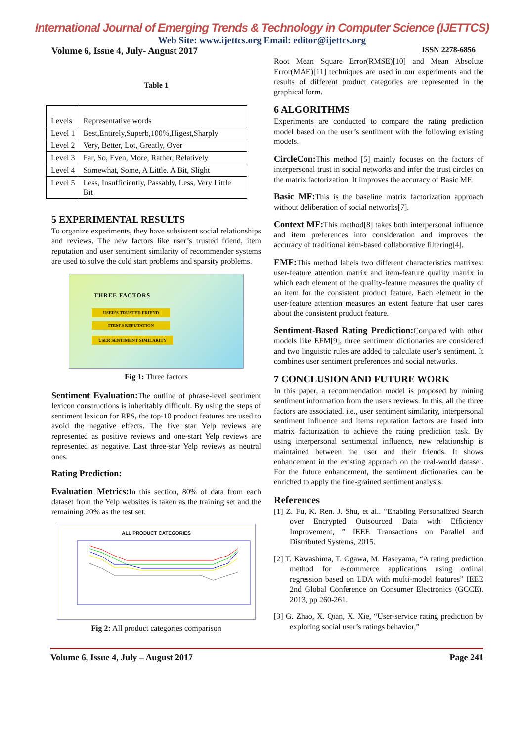International Journal of Emerging Trends & Technology in Computer Science (IJETTCS)
Web Site: www.ijettcs.org Email: editor@ijettcs.org
Volume 6, Issue 4, July- August 2017 ISSN 2278-6856
Table 1
| Levels | Representative words |
| Level 1 | Best,Entirely,Superb,100%,Higest,Sharply |
| Level 2 | Very, Better, Lot, Greatly, Over |
| Level 3 | Far, So, Even, More, Rather, Relatively |
| Level 4 | Somewhat, Some, A Little. A Bit, Slight |
| Level 5 | Less, Insufficiently, Passably, Less, Very Little Bit |
5 EXPERIMENTAL RESULTS
To organize experiments, they have subsistent social relationships and reviews. The new factors like user’s trusted friend, item reputation and user sentiment similarity of recommender systems are used to solve the cold start problems and sparsity problems.
THREE FACTORS
USER'S TRUSTED FRIEND
ITEM'S REPUTATION
USER SENTIMENT SIMILARITY
Fig 1: Three factors
Sentiment Evaluation: The outline of phrase-level sentiment lexicon constructions is inheritably difficult. By using the steps of sentiment lexicon for RPS, the top-10 product features are used to avoid the negative effects. The five star Yelp reviews are represented as positive reviews and one-start Yelp reviews are represented as negative. Last three-star Yelp reviews as neutral ones.
Rating Prediction:
Evaluation Metrics: In this section, 80% of data from each dataset from the Yelp websites is taken as the training set and the remaining 20% as the test set.
ALL PRODUCT CATEGORIES
Fig 2: All product categories comparison
Root Mean Square Error(RMSE)[10] and Mean Absolute Error(MAE)[11] techniques are used in our experiments and the results of different product categories are represented in the graphical form.
6 ALGORITHMS
Experiments are conducted to compare the rating prediction model based on the user’s sentiment with the following existing models.
CircleCon: This method [5] mainly focuses on the factors of interpersonal trust in social networks and infer the trust circles on the matrix factorization. It improves the accuracy of Basic MF.
Basic MF: This is the baseline matrix factorization approach without deliberation of social networks[7].
Context MF: This method[8] takes both interpersonal influence and item preferences into consideration and improves the accuracy of traditional item-based collaborative filtering[4].
EMF: This method labels two different characteristics matrixes: user-feature attention matrix and item-feature quality matrix in which each element of the quality-feature measures the quality of an item for the consistent product feature. Each element in the user-feature attention measures an extent feature that user cares about the consistent product feature.
Sentiment-Based Rating Prediction: Compared with other models like EFM[9], three sentiment dictionaries are considered and two linguistic rules are added to calculate user’s sentiment. It combines user sentiment preferences and social networks.
7 CONCLUSION AND FUTURE WORK
In this paper, a recommendation model is proposed by mining sentiment information from the users reviews. In this, all the three factors are associated. i.e., user sentiment similarity, interpersonal sentiment influence and items reputation factors are fused into matrix factorization to achieve the rating prediction task. By using interpersonal sentimental influence, new relationship is maintained between the user and their friends. It shows enhancement in the existing approach on the real-world dataset. For the future enhancement, the sentiment dictionaries can be enriched to apply the fine-grained sentiment analysis.
References
[1] Z. Fu, K. Ren. J. Shu, et al.. “Enabling Personalized Search over Encrypted Outsourced Data with Efficiency Improvement, ” IEEE Transactions on Parallel and Distributed Systems, 2015.
[2] T. Kawashima, T. Ogawa, M. Haseyama, “A rating prediction method for e-commerce applications using ordinal regression based on LDA with multi-model features” IEEE 2nd Global Conference on Consumer Electronics (GCCE). 2013, pp 260-261.
[3] G. Zhao, X. Qian, X. Xie, “User-service rating prediction by exploring social user’s ratings behavior,”
Volume 6, Issue 4, July – August 2017 Page 241